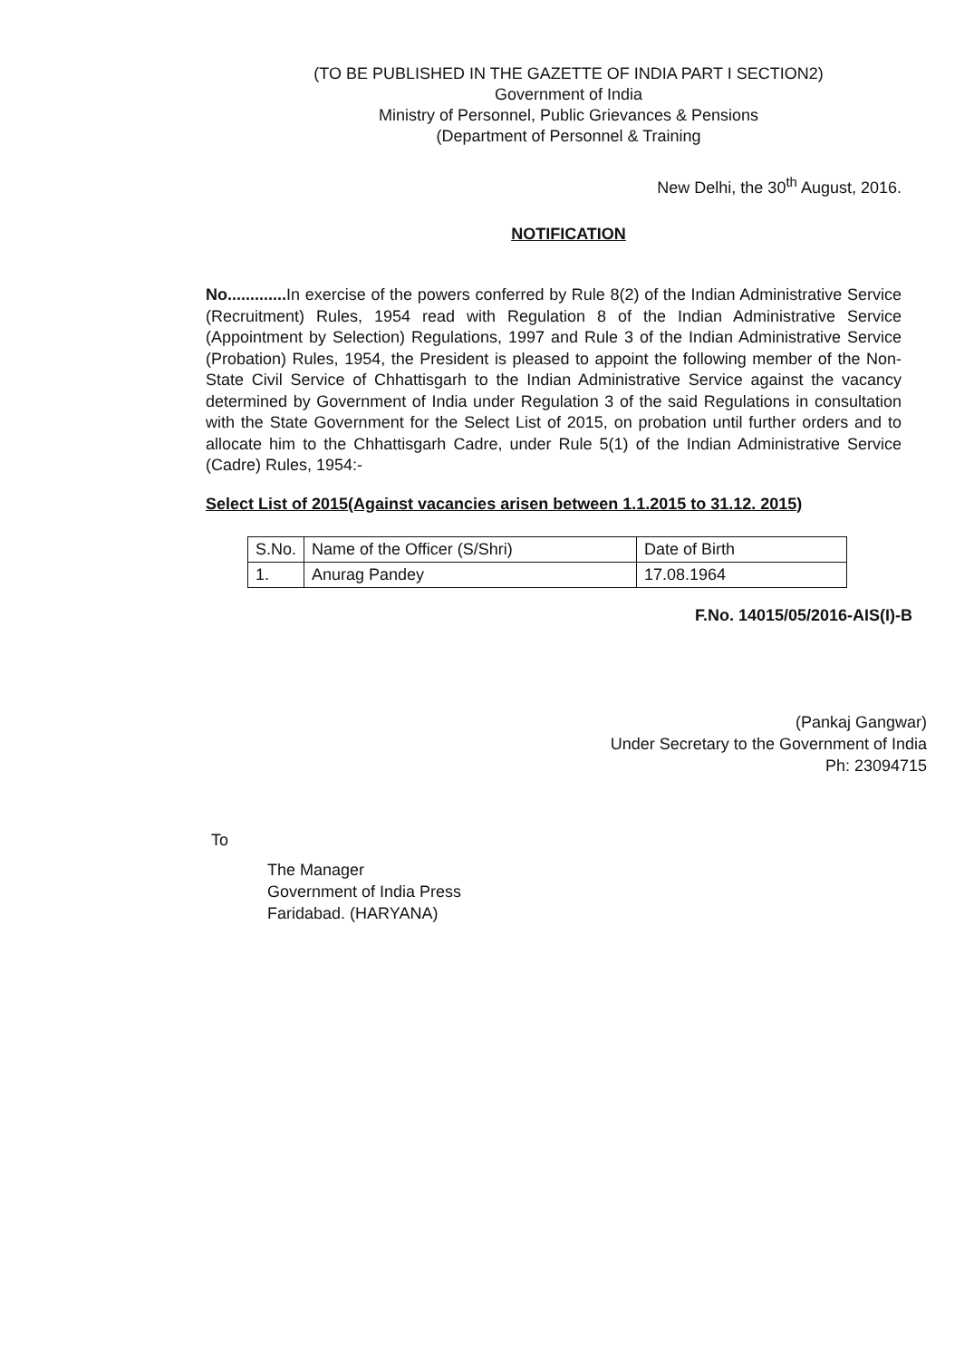(TO BE PUBLISHED IN THE GAZETTE OF INDIA PART I SECTION2)
Government of India
Ministry of Personnel, Public Grievances & Pensions
(Department of Personnel & Training
New Delhi, the 30<sup>th</sup> August, 2016.
NOTIFICATION
No............. In exercise of the powers conferred by Rule 8(2) of the Indian Administrative Service (Recruitment) Rules, 1954 read with Regulation 8 of the Indian Administrative Service (Appointment by Selection) Regulations, 1997 and Rule 3 of the Indian Administrative Service (Probation) Rules, 1954, the President is pleased to appoint the following member of the Non-State Civil Service of Chhattisgarh to the Indian Administrative Service against the vacancy determined by Government of India under Regulation 3 of the said Regulations in consultation with the State Government for the Select List of 2015, on probation until further orders and to allocate him to the Chhattisgarh Cadre, under Rule 5(1) of the Indian Administrative Service (Cadre) Rules, 1954:-
Select List of 2015(Against vacancies arisen between 1.1.2015 to 31.12. 2015)
| S.No. | Name of the Officer (S/Shri) | Date of Birth |
| 1. | Anurag Pandey | 17.08.1964 |
F.No. 14015/05/2016-AIS(I)-B
(Pankaj Gangwar)
Under Secretary to the Government of India
Ph: 23094715
To
The Manager
Government of India Press
Faridabad. (HARYANA)